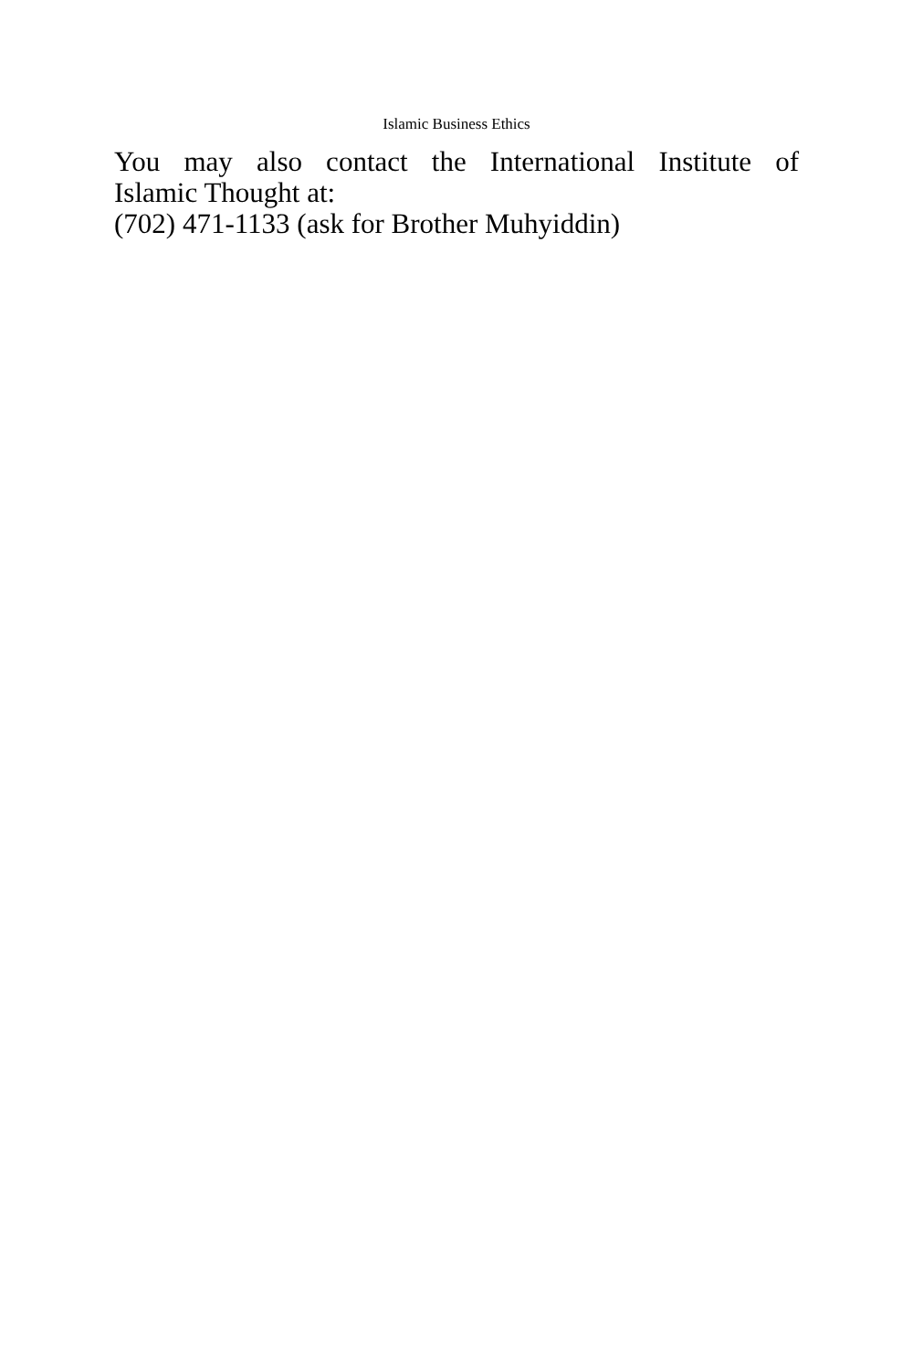Islamic Business Ethics
You may also contact the International Institute of
Islamic Thought at:
(702) 471-1133 (ask for Brother Muhyiddin)